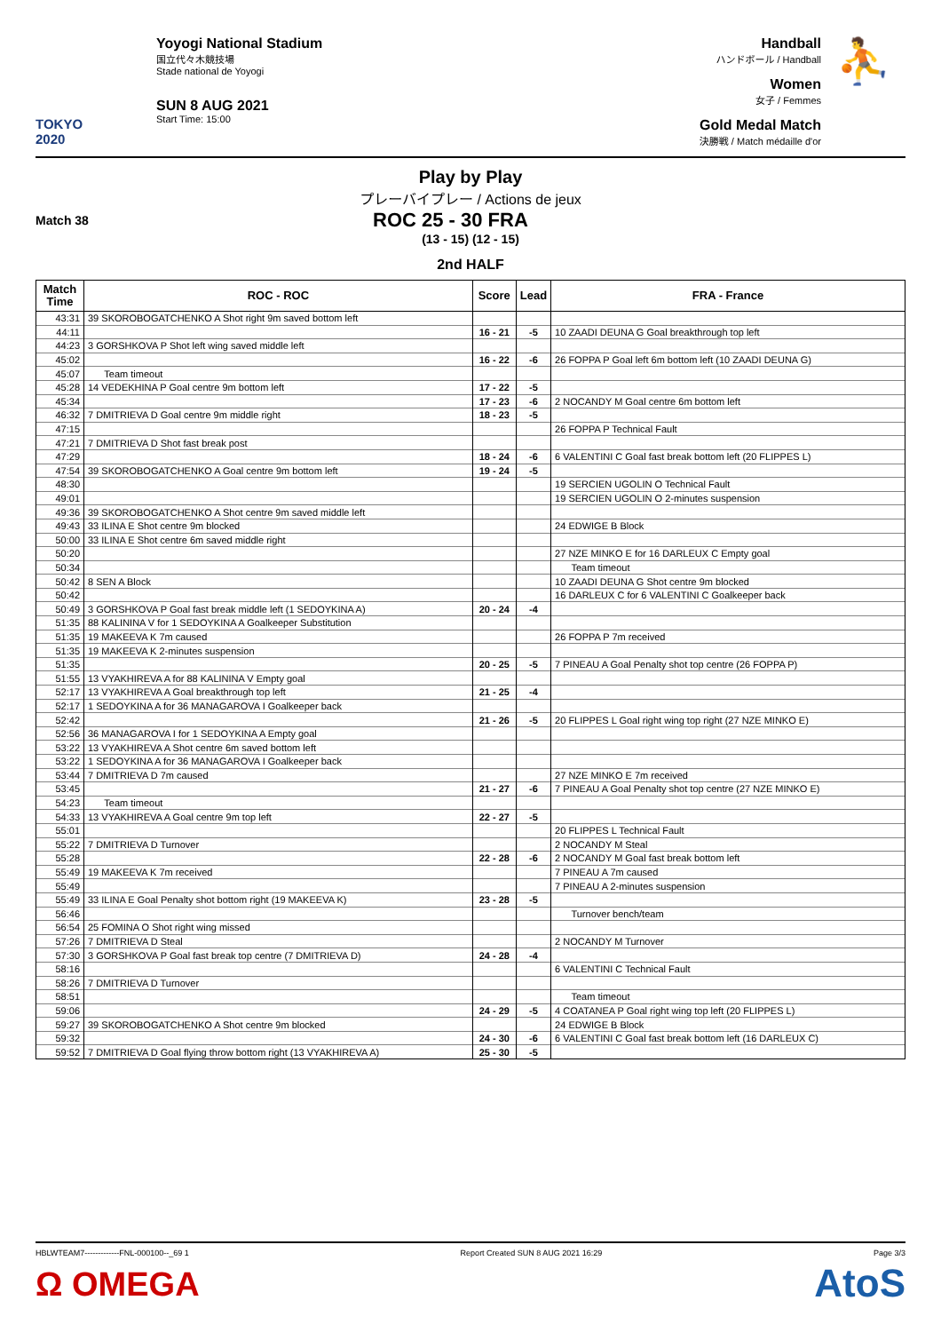TOKYO 2020
Yoyogi National Stadium
国立代々木競技場
Stade national de Yoyogi
SUN 8 AUG 2021
Start Time: 15:00
Handball
ハンドボール / Handball
Women
女子 / Femmes
Gold Medal Match
決勝戦 / Match médaille d'or
⛹
Play by Play
プレーバイプレー / Actions de jeux
Match 38 ROC 25 - 30 FRA
(13 - 15) (12 - 15)
2nd HALF
| Match Time | ROC - ROC | Score | Lead | FRA - France |
| --- | --- | --- | --- | --- |
| 43:31 | 39 SKOROBOGATCHENKO A Shot right 9m saved bottom left | | | |
| 44:11 | | 16 - 21 | -5 | 10 ZAADI DEUNA G Goal breakthrough top left |
| 44:23 | 3 GORSHKOVA P Shot left wing saved middle left | | | |
| 45:02 | | 16 - 22 | -6 | 26 FOPPA P Goal left 6m bottom left (10 ZAADI DEUNA G) |
| 45:07 | Team timeout | | | |
| 45:28 | 14 VEDEKHINA P Goal centre 9m bottom left | 17 - 22 | -5 | |
| 45:34 | | 17 - 23 | -6 | 2 NOCANDY M Goal centre 6m bottom left |
| 46:32 | 7 DMITRIEVA D Goal centre 9m middle right | 18 - 23 | -5 | |
| 47:15 | | | | 26 FOPPA P Technical Fault |
| 47:21 | 7 DMITRIEVA D Shot fast break post | | | |
| 47:29 | | 18 - 24 | -6 | 6 VALENTINI C Goal fast break bottom left (20 FLIPPES L) |
| 47:54 | 39 SKOROBOGATCHENKO A Goal centre 9m bottom left | 19 - 24 | -5 | |
| 48:30 | | | | 19 SERCIEN UGOLIN O Technical Fault |
| 49:01 | | | | 19 SERCIEN UGOLIN O 2-minutes suspension |
| 49:36 | 39 SKOROBOGATCHENKO A Shot centre 9m saved middle left | | | |
| 49:43 | 33 ILINA E Shot centre 9m blocked | | | 24 EDWIGE B Block |
| 50:00 | 33 ILINA E Shot centre 6m saved middle right | | | |
| 50:20 | | | | 27 NZE MINKO E for 16 DARLEUX C Empty goal |
| 50:34 | | | | Team timeout |
| 50:42 | 8 SEN A Block | | | 10 ZAADI DEUNA G Shot centre 9m blocked |
| 50:42 | | | | 16 DARLEUX C for 6 VALENTINI C Goalkeeper back |
| 50:49 | 3 GORSHKOVA P Goal fast break middle left (1 SEDOYKINA A) | 20 - 24 | -4 | |
| 51:35 | 88 KALININA V for 1 SEDOYKINA A Goalkeeper Substitution | | | |
| 51:35 | 19 MAKEEVA K 7m caused | | | 26 FOPPA P 7m received |
| 51:35 | 19 MAKEEVA K 2-minutes suspension | | | |
| 51:35 | | 20 - 25 | -5 | 7 PINEAU A Goal Penalty shot top centre (26 FOPPA P) |
| 51:55 | 13 VYAKHIREVA A for 88 KALININA V Empty goal | | | |
| 52:17 | 13 VYAKHIREVA A Goal breakthrough top left | 21 - 25 | -4 | |
| 52:17 | 1 SEDOYKINA A for 36 MANAGAROVA I Goalkeeper back | | | |
| 52:42 | | 21 - 26 | -5 | 20 FLIPPES L Goal right wing top right (27 NZE MINKO E) |
| 52:56 | 36 MANAGAROVA I for 1 SEDOYKINA A Empty goal | | | |
| 53:22 | 13 VYAKHIREVA A Shot centre 6m saved bottom left | | | |
| 53:22 | 1 SEDOYKINA A for 36 MANAGAROVA I Goalkeeper back | | | |
| 53:44 | 7 DMITRIEVA D 7m caused | | | 27 NZE MINKO E 7m received |
| 53:45 | | 21 - 27 | -6 | 7 PINEAU A Goal Penalty shot top centre (27 NZE MINKO E) |
| 54:23 | Team timeout | | | |
| 54:33 | 13 VYAKHIREVA A Goal centre 9m top left | 22 - 27 | -5 | |
| 55:01 | | | | 20 FLIPPES L Technical Fault |
| 55:22 | 7 DMITRIEVA D Turnover | | | 2 NOCANDY M Steal |
| 55:28 | | 22 - 28 | -6 | 2 NOCANDY M Goal fast break bottom left |
| 55:49 | 19 MAKEEVA K 7m received | | | 7 PINEAU A 7m caused |
| 55:49 | | | | 7 PINEAU A 2-minutes suspension |
| 55:49 | 33 ILINA E Goal Penalty shot bottom right (19 MAKEEVA K) | 23 - 28 | -5 | |
| 56:46 | | | | Turnover bench/team |
| 56:54 | 25 FOMINA O Shot right wing missed | | | |
| 57:26 | 7 DMITRIEVA D Steal | | | 2 NOCANDY M Turnover |
| 57:30 | 3 GORSHKOVA P Goal fast break top centre (7 DMITRIEVA D) | 24 - 28 | -4 | |
| 58:16 | | | | 6 VALENTINI C Technical Fault |
| 58:26 | 7 DMITRIEVA D Turnover | | | |
| 58:51 | | | | Team timeout |
| 59:06 | | 24 - 29 | -5 | 4 COATANEA P Goal right wing top left (20 FLIPPES L) |
| 59:27 | 39 SKOROBOGATCHENKO A Shot centre 9m blocked | | | 24 EDWIGE B Block |
| 59:32 | | 24 - 30 | -6 | 6 VALENTINI C Goal fast break bottom left (16 DARLEUX C) |
| 59:52 | 7 DMITRIEVA D Goal flying throw bottom right (13 VYAKHIREVA A) | 25 - 30 | -5 | |
HBLWTEAM7-------------FNL-000100--_69 1 Report Created SUN 8 AUG 2021 16:29 Page 3/3
Ω OMEGA AtoS